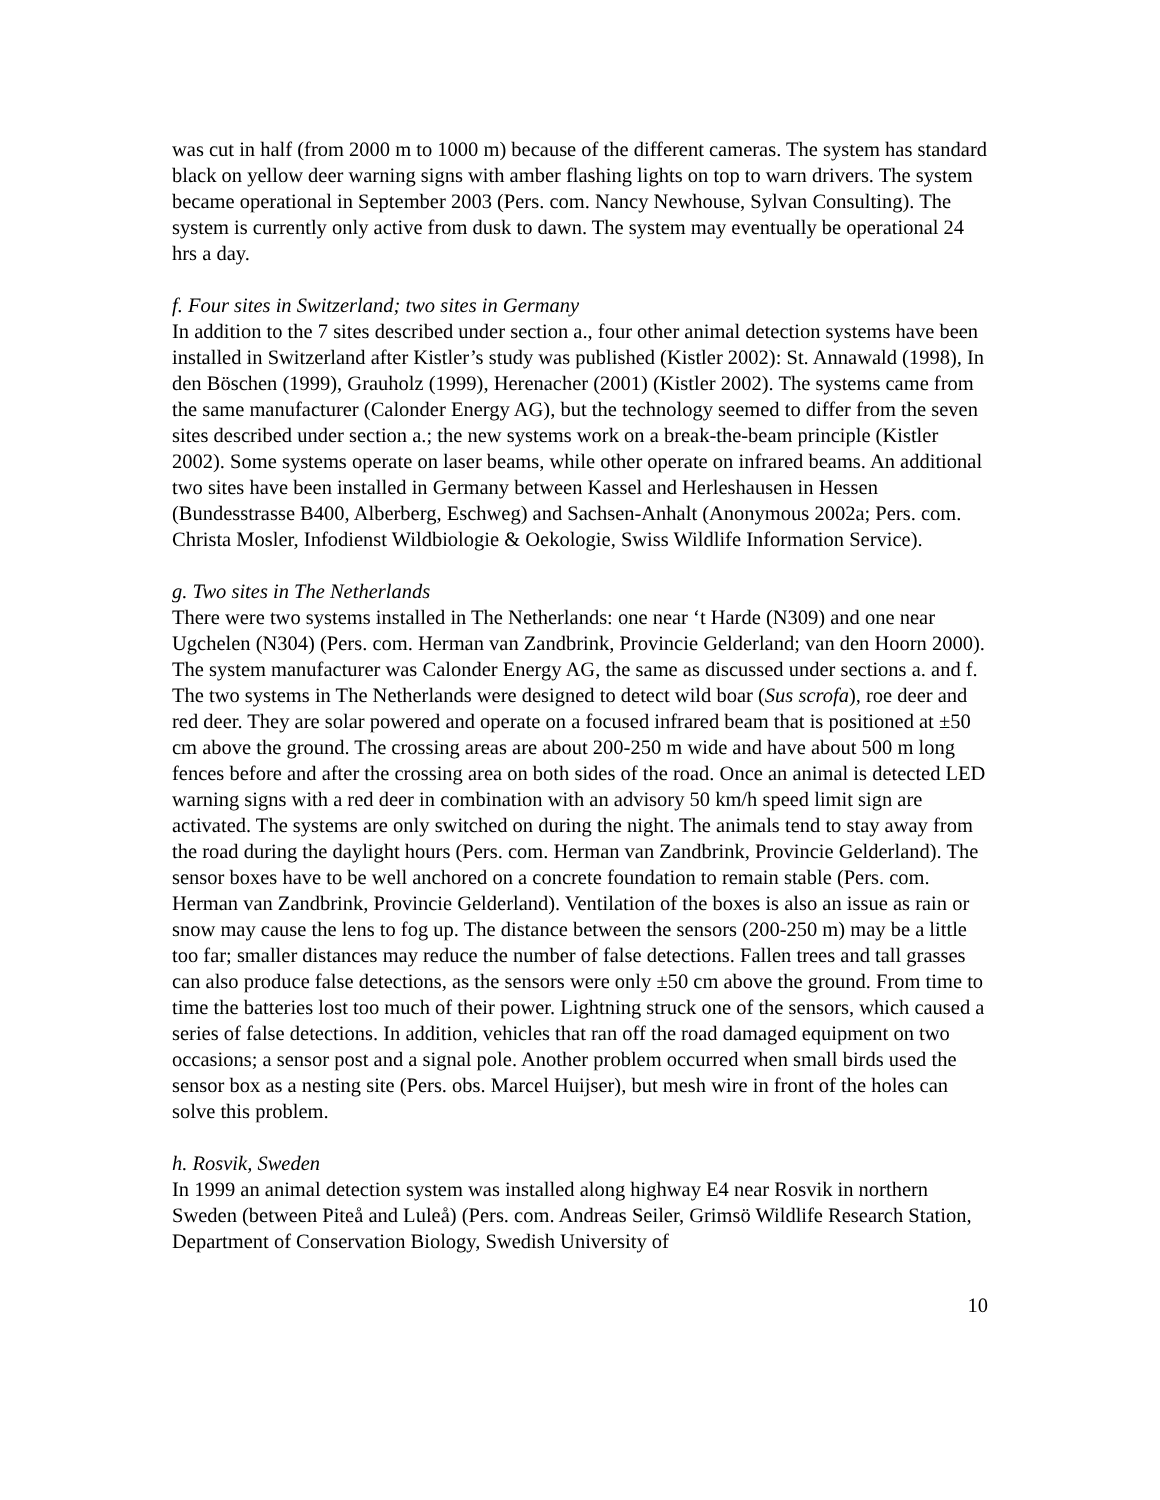was cut in half (from 2000 m to 1000 m) because of the different cameras. The system has standard black on yellow deer warning signs with amber flashing lights on top to warn drivers. The system became operational in September 2003 (Pers. com. Nancy Newhouse, Sylvan Consulting). The system is currently only active from dusk to dawn. The system may eventually be operational 24 hrs a day.
f. Four sites in Switzerland; two sites in Germany
In addition to the 7 sites described under section a., four other animal detection systems have been installed in Switzerland after Kistler’s study was published (Kistler 2002): St. Annawald (1998), In den Böschen (1999), Grauholz (1999), Herenacher (2001) (Kistler 2002). The systems came from the same manufacturer (Calonder Energy AG), but the technology seemed to differ from the seven sites described under section a.; the new systems work on a break-the-beam principle (Kistler 2002). Some systems operate on laser beams, while other operate on infrared beams. An additional two sites have been installed in Germany between Kassel and Herleshausen in Hessen (Bundesstrasse B400, Alberberg, Eschweg) and Sachsen-Anhalt (Anonymous 2002a; Pers. com. Christa Mosler, Infodienst Wildbiologie & Oekologie, Swiss Wildlife Information Service).
g. Two sites in The Netherlands
There were two systems installed in The Netherlands: one near ‘t Harde (N309) and one near Ugchelen (N304) (Pers. com. Herman van Zandbrink, Provincie Gelderland; van den Hoorn 2000). The system manufacturer was Calonder Energy AG, the same as discussed under sections a. and f. The two systems in The Netherlands were designed to detect wild boar (Sus scrofa), roe deer and red deer. They are solar powered and operate on a focused infrared beam that is positioned at ±50 cm above the ground. The crossing areas are about 200-250 m wide and have about 500 m long fences before and after the crossing area on both sides of the road. Once an animal is detected LED warning signs with a red deer in combination with an advisory 50 km/h speed limit sign are activated. The systems are only switched on during the night. The animals tend to stay away from the road during the daylight hours (Pers. com. Herman van Zandbrink, Provincie Gelderland). The sensor boxes have to be well anchored on a concrete foundation to remain stable (Pers. com. Herman van Zandbrink, Provincie Gelderland). Ventilation of the boxes is also an issue as rain or snow may cause the lens to fog up. The distance between the sensors (200-250 m) may be a little too far; smaller distances may reduce the number of false detections. Fallen trees and tall grasses can also produce false detections, as the sensors were only ±50 cm above the ground. From time to time the batteries lost too much of their power. Lightning struck one of the sensors, which caused a series of false detections. In addition, vehicles that ran off the road damaged equipment on two occasions; a sensor post and a signal pole. Another problem occurred when small birds used the sensor box as a nesting site (Pers. obs. Marcel Huijser), but mesh wire in front of the holes can solve this problem.
h. Rosvik, Sweden
In 1999 an animal detection system was installed along highway E4 near Rosvik in northern Sweden (between Piteå and Luleå) (Pers. com. Andreas Seiler, Grimsö Wildlife Research Station, Department of Conservation Biology, Swedish University of
10